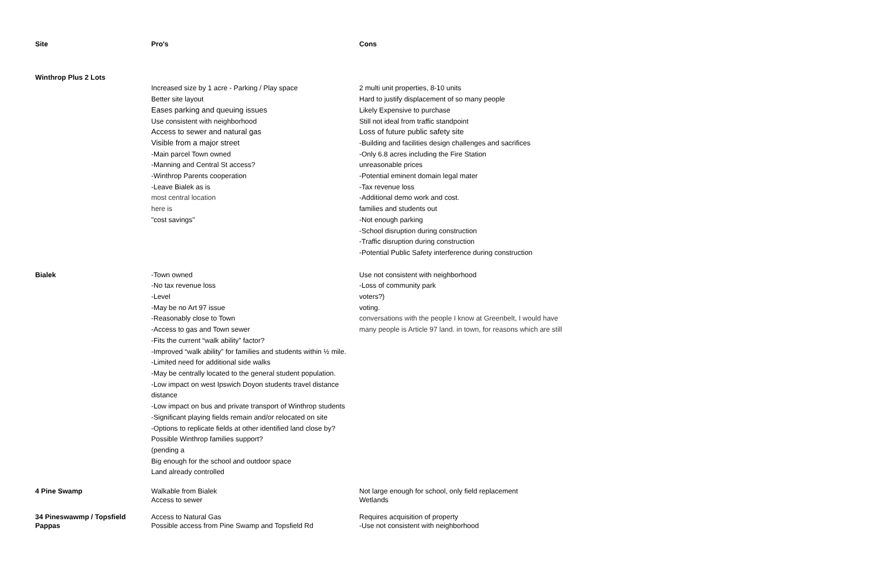| Site | Pro's | Cons |
| --- | --- | --- |
| Winthrop Plus 2 Lots | | |
| | Increased size by 1 acre - Parking / Play space Better site layout Eases parking and queuing issues Use consistent with neighborhood Access to sewer and natural gas Visible from a major street -Main parcel Town owned -Manning and Central St access? -Winthrop Parents cooperation -Leave Bialek as is most central location here is "cost savings" | 2 multi unit properties, 8-10 units Hard to justify displacement of so many people Likely Expensive to purchase Still not ideal from traffic standpoint Loss of future public safety site -Building and facilities design challenges and sacrifices -Only 6.8 acres including the Fire Station unreasonable prices -Potential eminent domain legal mater -Tax revenue loss -Additional demo work and cost. families and students out -Not enough parking -School disruption during construction -Traffic disruption during construction -Potential Public Safety interference during construction |
| Bialek | -Town owned -No tax revenue loss -Level -May be no Art 97 issue -Reasonably close to Town -Access to gas and Town sewer -Fits the current “walk ability” factor? -Improved “walk ability” for families and students within ½ mile. -Limited need for additional side walks -May be centrally located to the general student population. -Low impact on west Ipswich Doyon students travel distance distance -Low impact on bus and private transport of Winthrop students -Significant playing fields remain and/or relocated on site -Options to replicate fields at other identified land close by? Possible Winthrop families support? (pending a Big enough for the school and outdoor space Land already controlled | Use not consistent with neighborhood -Loss of community park voters?) voting. conversations with the people I know at Greenbelt, I would have many people is Article 97 land. in town, for reasons which are still |
| 4 Pine Swamp | Walkable from Bialek Access to sewer | Not large enough for school, only field replacement Wetlands |
| 34 Pineswawmp / Topsfield Pappas | Access to Natural Gas Possible access from Pine Swamp and Topsfield Rd | Requires acquisition of property -Use not consistent with neighborhood |